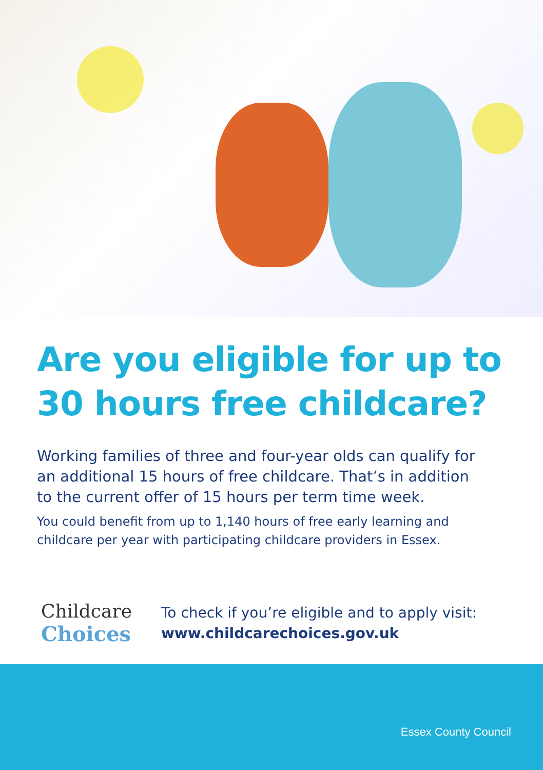Are you eligible for up to
30 hours free childcare?
Working families of three and four-year olds can qualify for an additional 15 hours of free childcare. That’s in addition to the current offer of 15 hours per term time week.
You could benefit from up to 1,140 hours of free early learning and childcare per year with participating childcare providers in Essex.
Childcare
Choices
To check if you’re eligible and to apply visit:
www.childcarechoices.gov.uk
Essex County Council